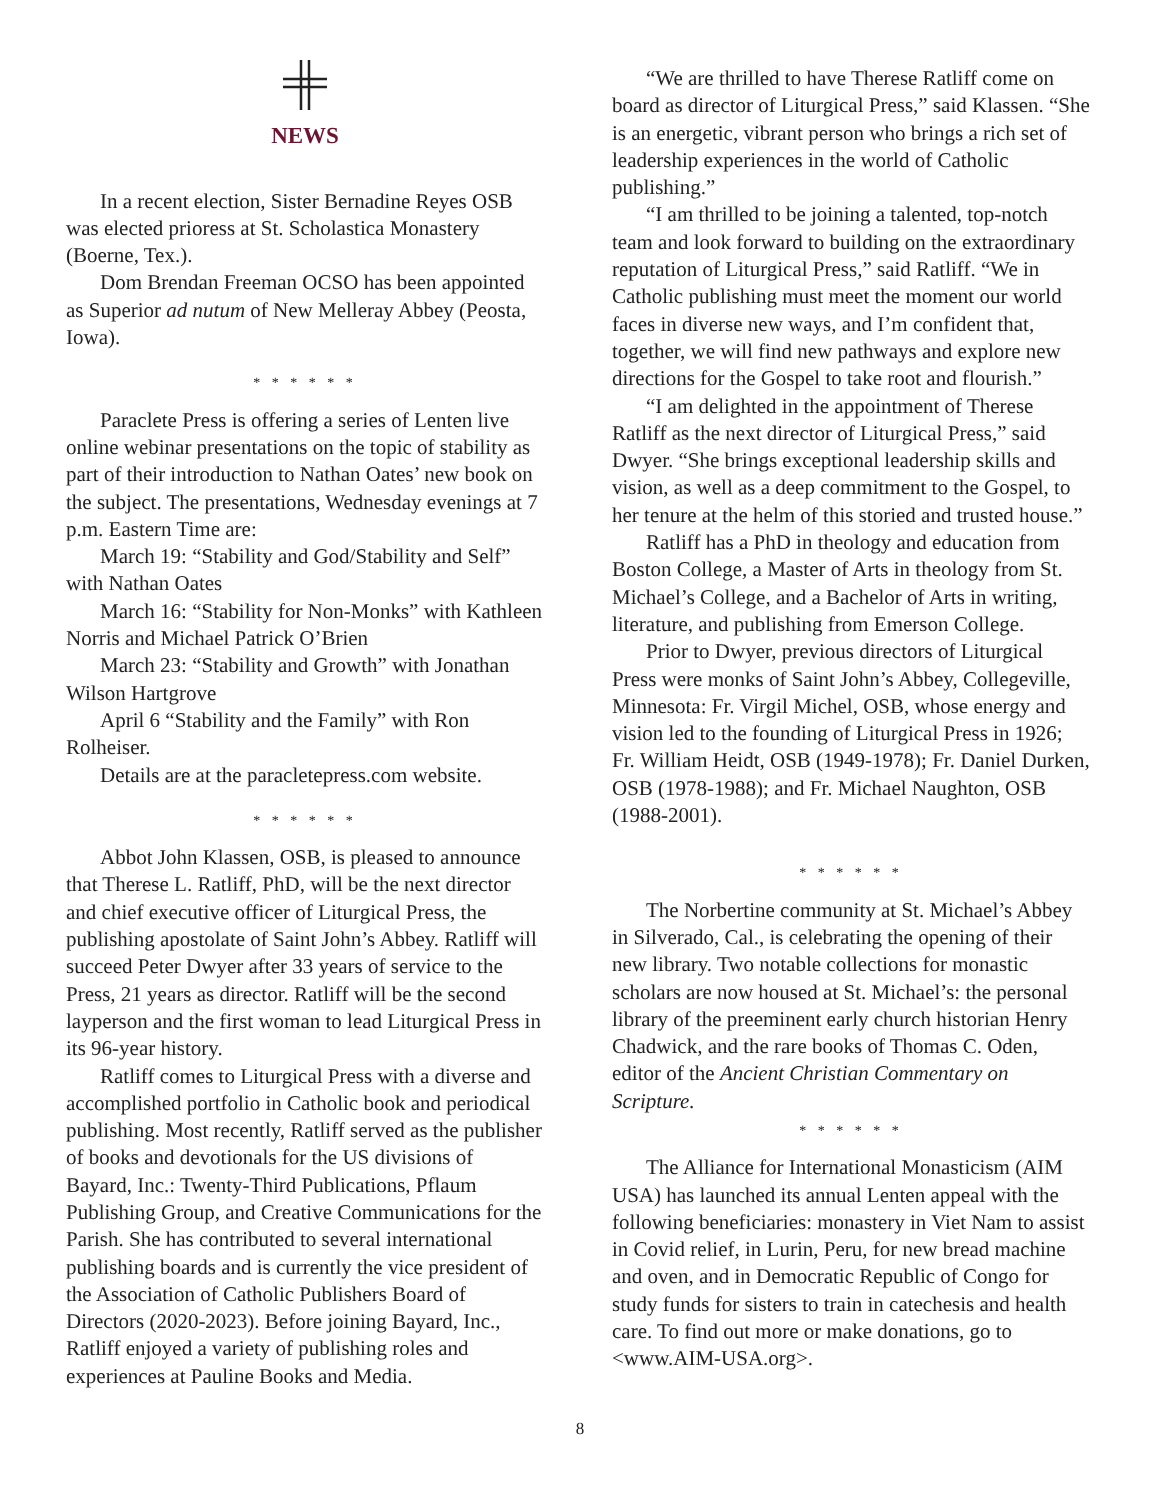NEWS
In a recent election, Sister Bernadine Reyes OSB was elected prioress at St. Scholastica Monastery (Boerne, Tex.).
Dom Brendan Freeman OCSO has been appointed as Superior ad nutum of New Melleray Abbey (Peosta, Iowa).
* * * * * *
Paraclete Press is offering a series of Lenten live online webinar presentations on the topic of stability as part of their introduction to Nathan Oates’ new book on the subject. The presentations, Wednesday evenings at 7 p.m. Eastern Time are:
March 19: “Stability and God/Stability and Self” with Nathan Oates
March 16: “Stability for Non-Monks” with Kathleen Norris and Michael Patrick O’Brien
March 23: “Stability and Growth” with Jonathan Wilson Hartgrove
April 6 “Stability and the Family” with Ron Rolheiser.
Details are at the paracletepress.com website.
* * * * * *
Abbot John Klassen, OSB, is pleased to announce that Therese L. Ratliff, PhD, will be the next director and chief executive officer of Liturgical Press, the publishing apostolate of Saint John’s Abbey. Ratliff will succeed Peter Dwyer after 33 years of service to the Press, 21 years as director. Ratliff will be the second layperson and the first woman to lead Liturgical Press in its 96-year history.
Ratliff comes to Liturgical Press with a diverse and accomplished portfolio in Catholic book and periodical publishing. Most recently, Ratliff served as the publisher of books and devotionals for the US divisions of Bayard, Inc.: Twenty-Third Publications, Pflaum Publishing Group, and Creative Communications for the Parish. She has contributed to several international publishing boards and is currently the vice president of the Association of Catholic Publishers Board of Directors (2020-2023). Before joining Bayard, Inc., Ratliff enjoyed a variety of publishing roles and experiences at Pauline Books and Media.
“We are thrilled to have Therese Ratliff come on board as director of Liturgical Press,” said Klassen. “She is an energetic, vibrant person who brings a rich set of leadership experiences in the world of Catholic publishing.”
“I am thrilled to be joining a talented, top-notch team and look forward to building on the extraordinary reputation of Liturgical Press,” said Ratliff. “We in Catholic publishing must meet the moment our world faces in diverse new ways, and I’m confident that, together, we will find new pathways and explore new directions for the Gospel to take root and flourish.”
“I am delighted in the appointment of Therese Ratliff as the next director of Liturgical Press,” said Dwyer. “She brings exceptional leadership skills and vision, as well as a deep commitment to the Gospel, to her tenure at the helm of this storied and trusted house.”
Ratliff has a PhD in theology and education from Boston College, a Master of Arts in theology from St. Michael’s College, and a Bachelor of Arts in writing, literature, and publishing from Emerson College.
Prior to Dwyer, previous directors of Liturgical Press were monks of Saint John’s Abbey, Collegeville, Minnesota: Fr. Virgil Michel, OSB, whose energy and vision led to the founding of Liturgical Press in 1926; Fr. William Heidt, OSB (1949-1978); Fr. Daniel Durken, OSB (1978-1988); and Fr. Michael Naughton, OSB (1988-2001).
* * * * * *
The Norbertine community at St. Michael’s Abbey in Silverado, Cal., is celebrating the opening of their new library. Two notable collections for monastic scholars are now housed at St. Michael’s: the personal library of the preeminent early church historian Henry Chadwick, and the rare books of Thomas C. Oden, editor of the Ancient Christian Commentary on Scripture.
* * * * * *
The Alliance for International Monasticism (AIM USA) has launched its annual Lenten appeal with the following beneficiaries: monastery in Viet Nam to assist in Covid relief, in Lurin, Peru, for new bread machine and oven, and in Democratic Republic of Congo for study funds for sisters to train in catechesis and health care. To find out more or make donations, go to <www.AIM-USA.org>.
8